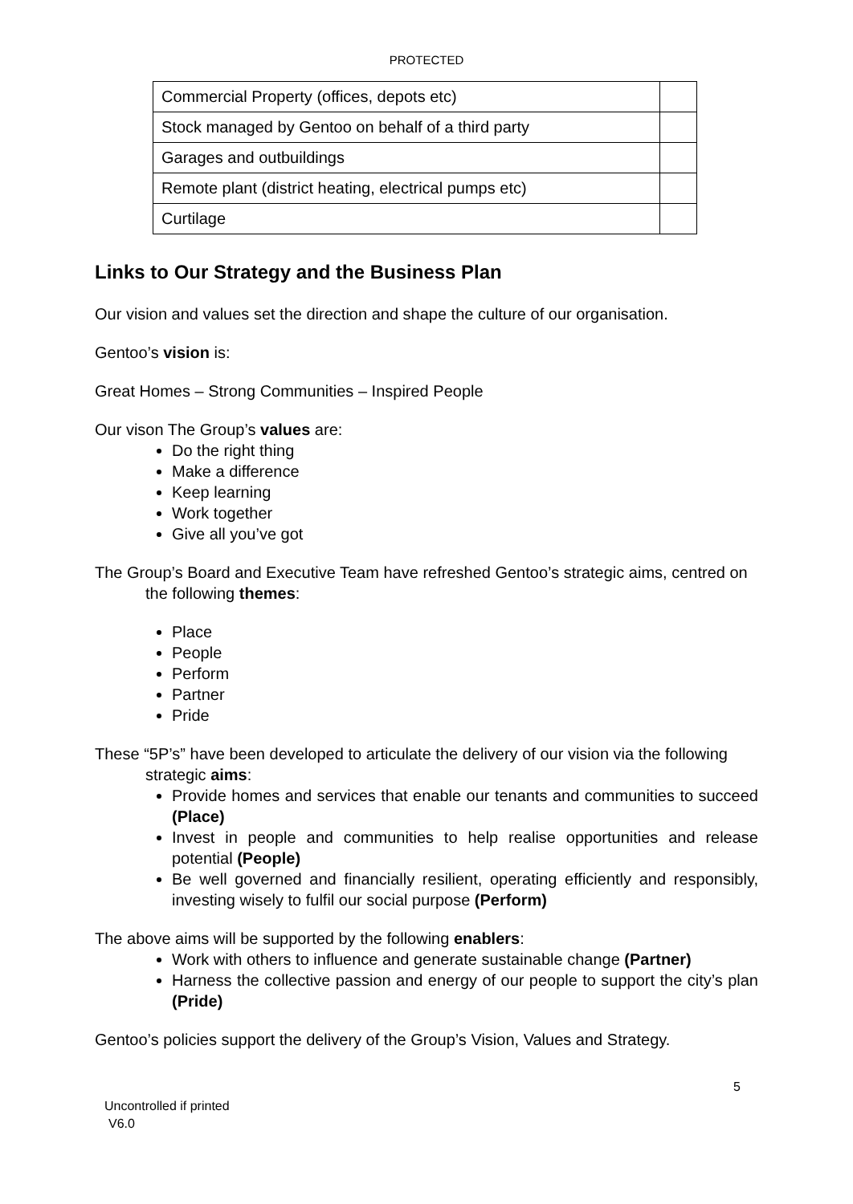PROTECTED
| Commercial Property (offices, depots etc) | |
| Stock managed by Gentoo on behalf of a third party | |
| Garages and outbuildings | |
| Remote plant (district heating, electrical pumps etc) | |
| Curtilage | |
Links to Our Strategy and the Business Plan
Our vision and values set the direction and shape the culture of our organisation.
Gentoo’s vision is:
Great Homes – Strong Communities – Inspired People
Our vison The Group’s values are:
Do the right thing
Make a difference
Keep learning
Work together
Give all you’ve got
The Group’s Board and Executive Team have refreshed Gentoo’s strategic aims, centred on the following themes:
Place
People
Perform
Partner
Pride
These “5P’s” have been developed to articulate the delivery of our vision via the following strategic aims:
Provide homes and services that enable our tenants and communities to succeed (Place)
Invest in people and communities to help realise opportunities and release potential (People)
Be well governed and financially resilient, operating efficiently and responsibly, investing wisely to fulfil our social purpose (Perform)
The above aims will be supported by the following enablers:
Work with others to influence and generate sustainable change (Partner)
Harness the collective passion and energy of our people to support the city’s plan (Pride)
Gentoo’s policies support the delivery of the Group’s Vision, Values and Strategy.
5
Uncontrolled if printed
V6.0